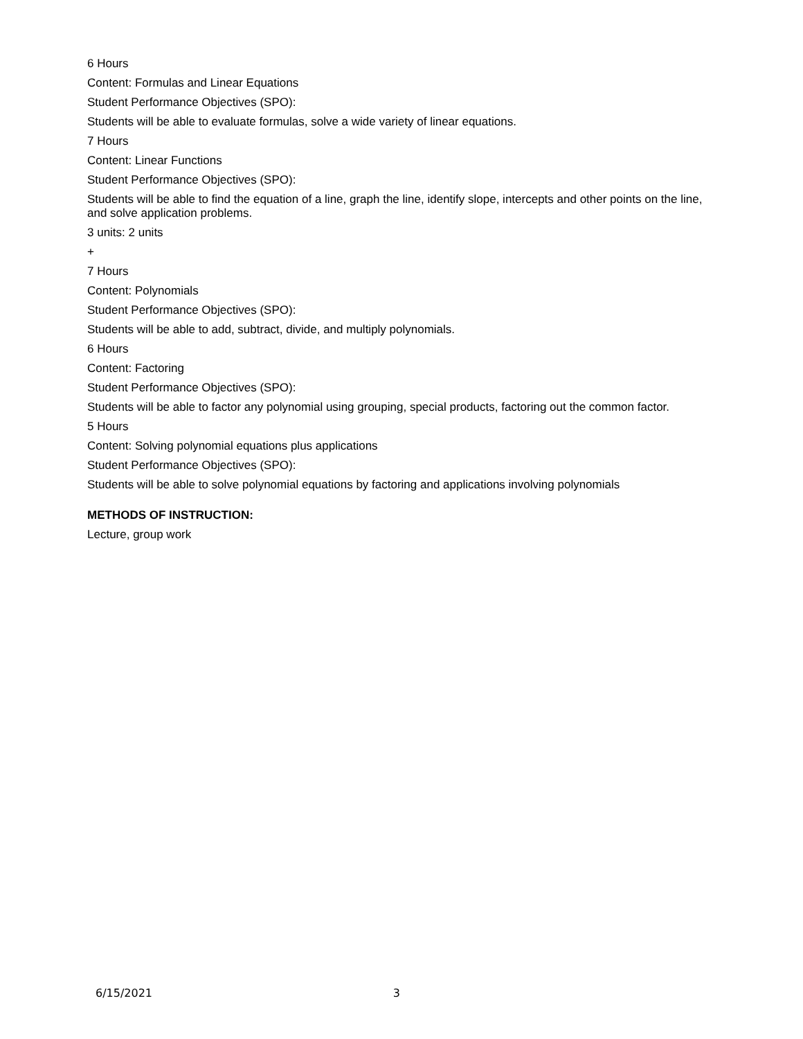6 Hours
Content: Formulas and Linear Equations
Student Performance Objectives (SPO):
Students will be able to evaluate formulas, solve a wide variety of linear equations.
7 Hours
Content: Linear Functions
Student Performance Objectives (SPO):
Students will be able to find the equation of a line, graph the line, identify slope, intercepts and other points on the line, and solve application problems.
3 units: 2 units
+
7 Hours
Content: Polynomials
Student Performance Objectives (SPO):
Students will be able to add, subtract, divide, and multiply polynomials.
6 Hours
Content: Factoring
Student Performance Objectives (SPO):
Students will be able to factor any polynomial using grouping, special products, factoring out the common factor.
5 Hours
Content: Solving polynomial equations plus applications
Student Performance Objectives (SPO):
Students will be able to solve polynomial equations by factoring and applications involving polynomials
METHODS OF INSTRUCTION:
Lecture, group work
6/15/2021 3